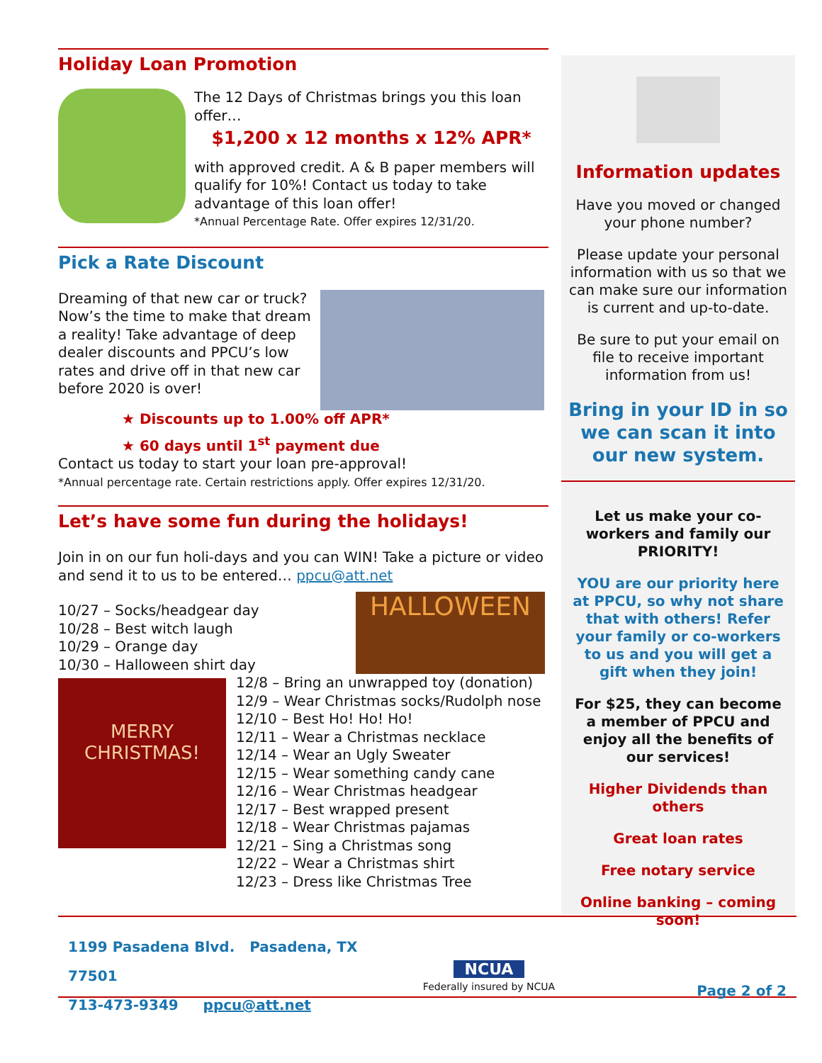Holiday Loan Promotion
The 12 Days of Christmas brings you this loan offer…
$1,200 x 12 months x 12% APR*
with approved credit. A & B paper members will qualify for 10%! Contact us today to take advantage of this loan offer!
*Annual Percentage Rate. Offer expires 12/31/20.
Pick a Rate Discount
Dreaming of that new car or truck? Now’s the time to make that dream a reality! Take advantage of deep dealer discounts and PPCU’s low rates and drive off in that new car before 2020 is over!
★ Discounts up to 1.00% off APR*
★ 60 days until 1<sup>st</sup> payment due
Contact us today to start your loan pre-approval!
*Annual percentage rate. Certain restrictions apply. Offer expires 12/31/20.
Let’s have some fun during the holidays!
Join in on our fun holi-days and you can WIN! Take a picture or video and send it to us to be entered… ppcu@att.net
10/27 – Socks/headgear day
10/28 – Best witch laugh
10/29 – Orange day
10/30 – Halloween shirt day
HALLOWEEN
MERRY
CHRISTMAS!
12/8 – Bring an unwrapped toy (donation)
12/9 – Wear Christmas socks/Rudolph nose
12/10 – Best Ho! Ho! Ho!
12/11 – Wear a Christmas necklace
12/14 – Wear an Ugly Sweater
12/15 – Wear something candy cane
12/16 – Wear Christmas headgear
12/17 – Best wrapped present
12/18 – Wear Christmas pajamas
12/21 – Sing a Christmas song
12/22 – Wear a Christmas shirt
12/23 – Dress like Christmas Tree
Information updates
Have you moved or changed your phone number?
Please update your personal information with us so that we can make sure our information is current and up-to-date.
Be sure to put your email on file to receive important information from us!
Bring in your ID in so we can scan it into our new system.
Let us make your co-workers and family our PRIORITY!
YOU are our priority here at PPCU, so why not share that with others! Refer your family or co-workers to us and you will get a gift when they join!
For $25, they can become a member of PPCU and enjoy all the benefits of our services!
Higher Dividends than others
Great loan rates
Free notary service
Online banking – coming soon!
1199 Pasadena Blvd. Pasadena, TX 77501
713-473-9349 ppcu@att.net
NCUA
Federally insured by NCUA
Page 2 of 2